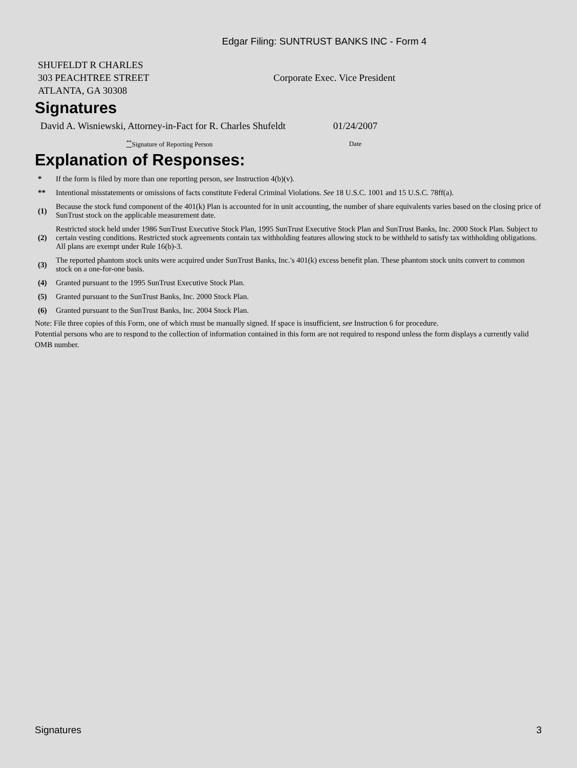Edgar Filing: SUNTRUST BANKS INC - Form 4
| SHUFELDT R CHARLES 303 PEACHTREE STREET ATLANTA, GA 30308 | Corporate Exec. Vice President |
Signatures
| David A. Wisniewski, Attorney-in-Fact for R. Charles Shufeldt | 01/24/2007 | |
| <sup>**</sup> Signature of Reporting Person | Date | |
Explanation of Responses:
| * | If the form is filed by more than one reporting person, see Instruction 4(b)(v). |
| ** | Intentional misstatements or omissions of facts constitute Federal Criminal Violations. See 18 U.S.C. 1001 and 15 U.S.C. 78ff(a). |
| (1) | Because the stock fund component of the 401(k) Plan is accounted for in unit accounting, the number of share equivalents varies based on the closing price of SunTrust stock on the applicable measurement date. |
| (2) | Restricted stock held under 1986 SunTrust Executive Stock Plan, 1995 SunTrust Executive Stock Plan and SunTrust Banks, Inc. 2000 Stock Plan. Subject to certain vesting conditions. Restricted stock agreements contain tax withholding features allowing stock to be withheld to satisfy tax withholding obligations. All plans are exempt under Rule 16(b)-3. |
| (3) | The reported phantom stock units were acquired under SunTrust Banks, Inc.'s 401(k) excess benefit plan. These phantom stock units convert to common stock on a one-for-one basis. |
| (4) | Granted pursuant to the 1995 SunTrust Executive Stock Plan. |
| (5) | Granted pursuant to the SunTrust Banks, Inc. 2000 Stock Plan. |
| (6) | Granted pursuant to the SunTrust Banks, Inc. 2004 Stock Plan. |
Note: File three copies of this Form, one of which must be manually signed. If space is insufficient, see Instruction 6 for procedure.
Potential persons who are to respond to the collection of information contained in this form are not required to respond unless the form displays a currently valid OMB number.
Signatures 3